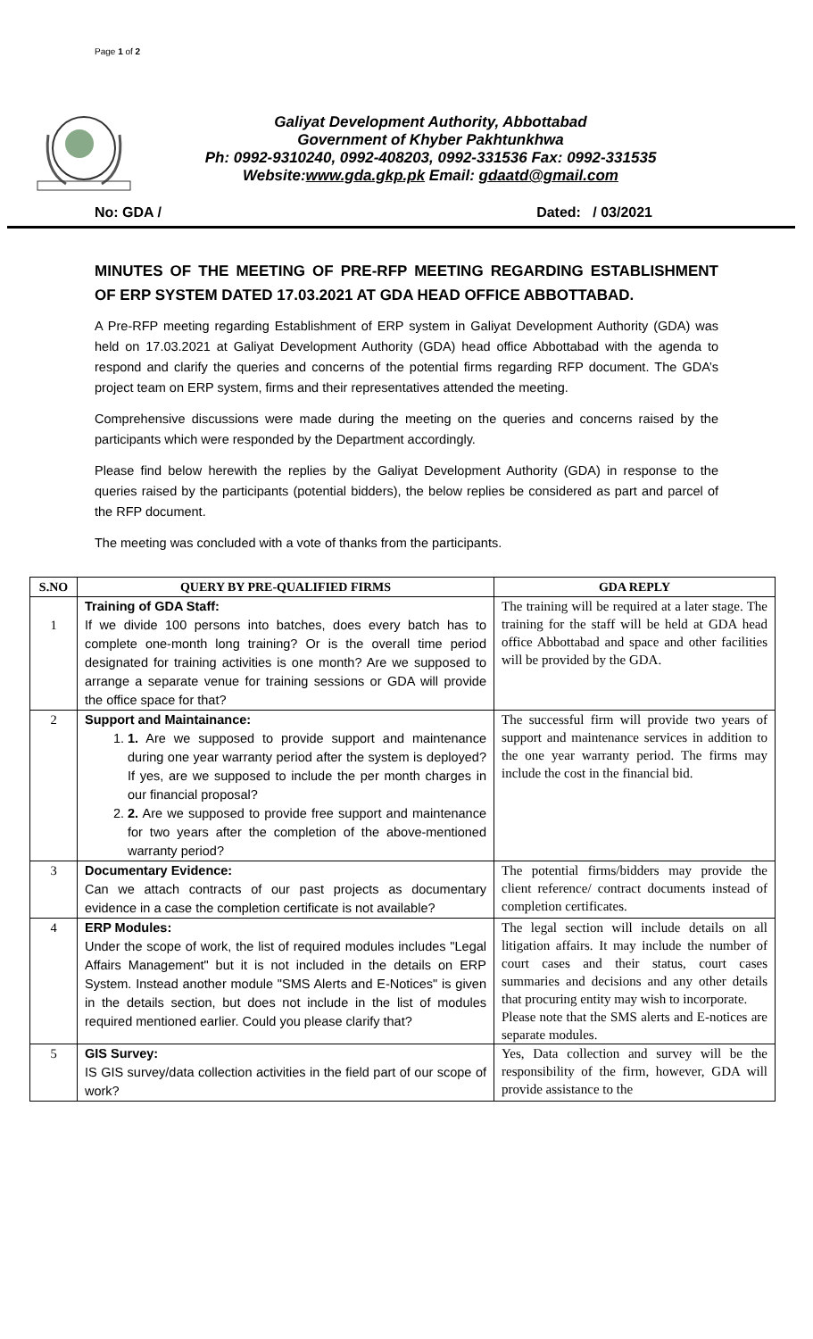Page 1 of 2
Galiyat Development Authority, Abbottabad
Government of Khyber Pakhtunkhwa
Ph: 0992-9310240, 0992-408203, 0992-331536 Fax: 0992-331535
Website:www.gda.gkp.pk Email: gdaatd@gmail.com
No: GDA / Dated: / 03/2021
MINUTES OF THE MEETING OF PRE-RFP MEETING REGARDING ESTABLISHMENT OF ERP SYSTEM DATED 17.03.2021 AT GDA HEAD OFFICE ABBOTTABAD.
A Pre-RFP meeting regarding Establishment of ERP system in Galiyat Development Authority (GDA) was held on 17.03.2021 at Galiyat Development Authority (GDA) head office Abbottabad with the agenda to respond and clarify the queries and concerns of the potential firms regarding RFP document. The GDA’s project team on ERP system, firms and their representatives attended the meeting.
Comprehensive discussions were made during the meeting on the queries and concerns raised by the participants which were responded by the Department accordingly.
Please find below herewith the replies by the Galiyat Development Authority (GDA) in response to the queries raised by the participants (potential bidders), the below replies be considered as part and parcel of the RFP document.
The meeting was concluded with a vote of thanks from the participants.
| S.NO | QUERY BY PRE-QUALIFIED FIRMS | GDA REPLY |
| --- | --- | --- |
| 1 | Training of GDA Staff: If we divide 100 persons into batches, does every batch has to complete one-month long training? Or is the overall time period designated for training activities is one month? Are we supposed to arrange a separate venue for training sessions or GDA will provide the office space for that? | The training will be required at a later stage. The training for the staff will be held at GDA head office Abbottabad and space and other facilities will be provided by the GDA. |
| 2 | Support and Maintainance: 1. 1. Are we supposed to provide support and maintenance during one year warranty period after the system is deployed? If yes, are we supposed to include the per month charges in our financial proposal? 2. 2. Are we supposed to provide free support and maintenance for two years after the completion of the above-mentioned warranty period? | The successful firm will provide two years of support and maintenance services in addition to the one year warranty period. The firms may include the cost in the financial bid. |
| 3 | Documentary Evidence: Can we attach contracts of our past projects as documentary evidence in a case the completion certificate is not available? | The potential firms/bidders may provide the client reference/ contract documents instead of completion certificates. |
| 4 | ERP Modules: Under the scope of work, the list of required modules includes "Legal Affairs Management" but it is not included in the details on ERP System. Instead another module "SMS Alerts and E-Notices" is given in the details section, but does not include in the list of modules required mentioned earlier. Could you please clarify that? | The legal section will include details on all litigation affairs. It may include the number of court cases and their status, court cases summaries and decisions and any other details that procuring entity may wish to incorporate. Please note that the SMS alerts and E-notices are separate modules. |
| 5 | GIS Survey: IS GIS survey/data collection activities in the field part of our scope of work? | Yes, Data collection and survey will be the responsibility of the firm, however, GDA will provide assistance to the |